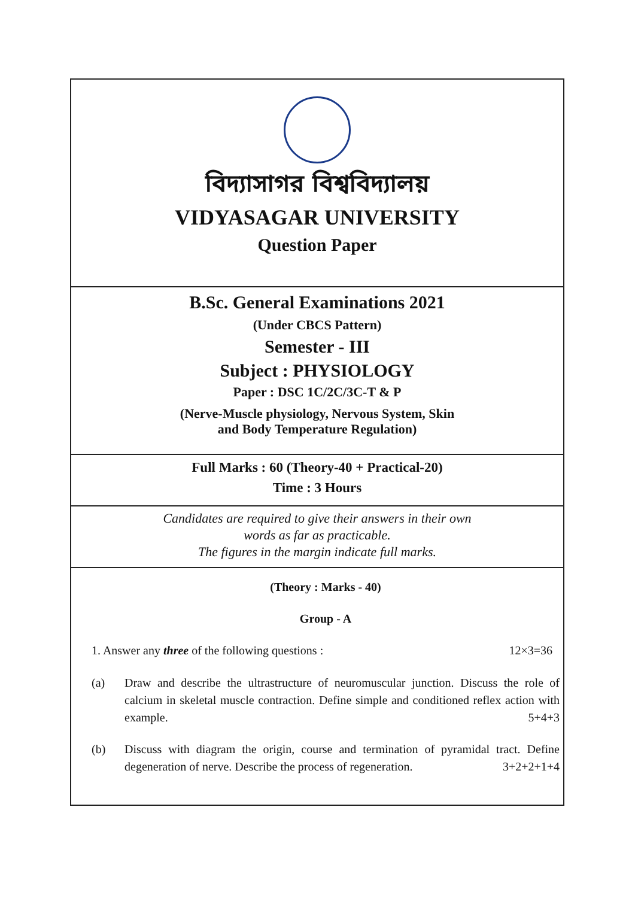বিদ্যাসাগর বিশ্ববিদ্যালয়
VIDYASAGAR UNIVERSITY
Question Paper
B.Sc. General Examinations 2021
(Under CBCS Pattern)
Semester - III
Subject : PHYSIOLOGY
Paper : DSC 1C/2C/3C-T & P
(Nerve-Muscle physiology, Nervous System, Skin
and Body Temperature Regulation)
Full Marks : 60 (Theory-40 + Practical-20)
Time : 3 Hours
Candidates are required to give their answers in their own
words as far as practicable.
The figures in the margin indicate full marks.
(Theory : Marks - 40)
Group - A
1. Answer any three of the following questions : 12×3=36
(a) Draw and describe the ultrastructure of neuromuscular junction. Discuss the role of calcium in skeletal muscle contraction. Define simple and conditioned reflex action with example. 5+4+3
(b) Discuss with diagram the origin, course and termination of pyramidal tract. Define degeneration of nerve. Describe the process of regeneration. 3+2+2+1+4